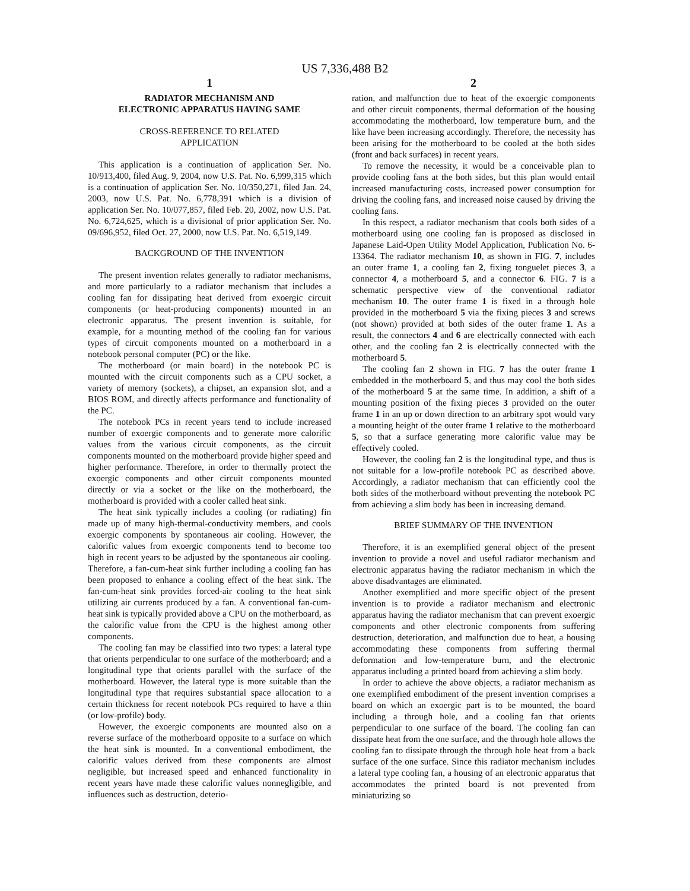US 7,336,488 B2
1
RADIATOR MECHANISM AND
ELECTRONIC APPARATUS HAVING SAME
CROSS-REFERENCE TO RELATED
APPLICATION
This application is a continuation of application Ser. No. 10/913,400, filed Aug. 9, 2004, now U.S. Pat. No. 6,999,315 which is a continuation of application Ser. No. 10/350,271, filed Jan. 24, 2003, now U.S. Pat. No. 6,778,391 which is a division of application Ser. No. 10/077,857, filed Feb. 20, 2002, now U.S. Pat. No. 6,724,625, which is a divisional of prior application Ser. No. 09/696,952, filed Oct. 27, 2000, now U.S. Pat. No. 6,519,149.
BACKGROUND OF THE INVENTION
The present invention relates generally to radiator mechanisms, and more particularly to a radiator mechanism that includes a cooling fan for dissipating heat derived from exoergic circuit components (or heat-producing components) mounted in an electronic apparatus. The present invention is suitable, for example, for a mounting method of the cooling fan for various types of circuit components mounted on a motherboard in a notebook personal computer (PC) or the like.
The motherboard (or main board) in the notebook PC is mounted with the circuit components such as a CPU socket, a variety of memory (sockets), a chipset, an expansion slot, and a BIOS ROM, and directly affects performance and functionality of the PC.
The notebook PCs in recent years tend to include increased number of exoergic components and to generate more calorific values from the various circuit components, as the circuit components mounted on the motherboard provide higher speed and higher performance. Therefore, in order to thermally protect the exoergic components and other circuit components mounted directly or via a socket or the like on the motherboard, the motherboard is provided with a cooler called heat sink.
The heat sink typically includes a cooling (or radiating) fin made up of many high-thermal-conductivity members, and cools exoergic components by spontaneous air cooling. However, the calorific values from exoergic components tend to become too high in recent years to be adjusted by the spontaneous air cooling. Therefore, a fan-cum-heat sink further including a cooling fan has been proposed to enhance a cooling effect of the heat sink. The fan-cum-heat sink provides forced-air cooling to the heat sink utilizing air currents produced by a fan. A conventional fan-cum-heat sink is typically provided above a CPU on the motherboard, as the calorific value from the CPU is the highest among other components.
The cooling fan may be classified into two types: a lateral type that orients perpendicular to one surface of the motherboard; and a longitudinal type that orients parallel with the surface of the motherboard. However, the lateral type is more suitable than the longitudinal type that requires substantial space allocation to a certain thickness for recent notebook PCs required to have a thin (or low-profile) body.
However, the exoergic components are mounted also on a reverse surface of the motherboard opposite to a surface on which the heat sink is mounted. In a conventional embodiment, the calorific values derived from these components are almost negligible, but increased speed and enhanced functionality in recent years have made these calorific values nonnegligible, and influences such as destruction, deterio-
2
ration, and malfunction due to heat of the exoergic components and other circuit components, thermal deformation of the housing accommodating the motherboard, low temperature burn, and the like have been increasing accordingly. Therefore, the necessity has been arising for the motherboard to be cooled at the both sides (front and back surfaces) in recent years.
To remove the necessity, it would be a conceivable plan to provide cooling fans at the both sides, but this plan would entail increased manufacturing costs, increased power consumption for driving the cooling fans, and increased noise caused by driving the cooling fans.
In this respect, a radiator mechanism that cools both sides of a motherboard using one cooling fan is proposed as disclosed in Japanese Laid-Open Utility Model Application, Publication No. 6-13364. The radiator mechanism 10, as shown in FIG. 7, includes an outer frame 1, a cooling fan 2, fixing tonguelet pieces 3, a connector 4, a motherboard 5, and a connector 6. FIG. 7 is a schematic perspective view of the conventional radiator mechanism 10. The outer frame 1 is fixed in a through hole provided in the motherboard 5 via the fixing pieces 3 and screws (not shown) provided at both sides of the outer frame 1. As a result, the connectors 4 and 6 are electrically connected with each other, and the cooling fan 2 is electrically connected with the motherboard 5.
The cooling fan 2 shown in FIG. 7 has the outer frame 1 embedded in the motherboard 5, and thus may cool the both sides of the motherboard 5 at the same time. In addition, a shift of a mounting position of the fixing pieces 3 provided on the outer frame 1 in an up or down direction to an arbitrary spot would vary a mounting height of the outer frame 1 relative to the motherboard 5, so that a surface generating more calorific value may be effectively cooled.
However, the cooling fan 2 is the longitudinal type, and thus is not suitable for a low-profile notebook PC as described above. Accordingly, a radiator mechanism that can efficiently cool the both sides of the motherboard without preventing the notebook PC from achieving a slim body has been in increasing demand.
BRIEF SUMMARY OF THE INVENTION
Therefore, it is an exemplified general object of the present invention to provide a novel and useful radiator mechanism and electronic apparatus having the radiator mechanism in which the above disadvantages are eliminated.
Another exemplified and more specific object of the present invention is to provide a radiator mechanism and electronic apparatus having the radiator mechanism that can prevent exoergic components and other electronic components from suffering destruction, deterioration, and malfunction due to heat, a housing accommodating these components from suffering thermal deformation and low-temperature burn, and the electronic apparatus including a printed board from achieving a slim body.
In order to achieve the above objects, a radiator mechanism as one exemplified embodiment of the present invention comprises a board on which an exoergic part is to be mounted, the board including a through hole, and a cooling fan that orients perpendicular to one surface of the board. The cooling fan can dissipate heat from the one surface, and the through hole allows the cooling fan to dissipate through the through hole heat from a back surface of the one surface. Since this radiator mechanism includes a lateral type cooling fan, a housing of an electronic apparatus that accommodates the printed board is not prevented from miniaturizing so